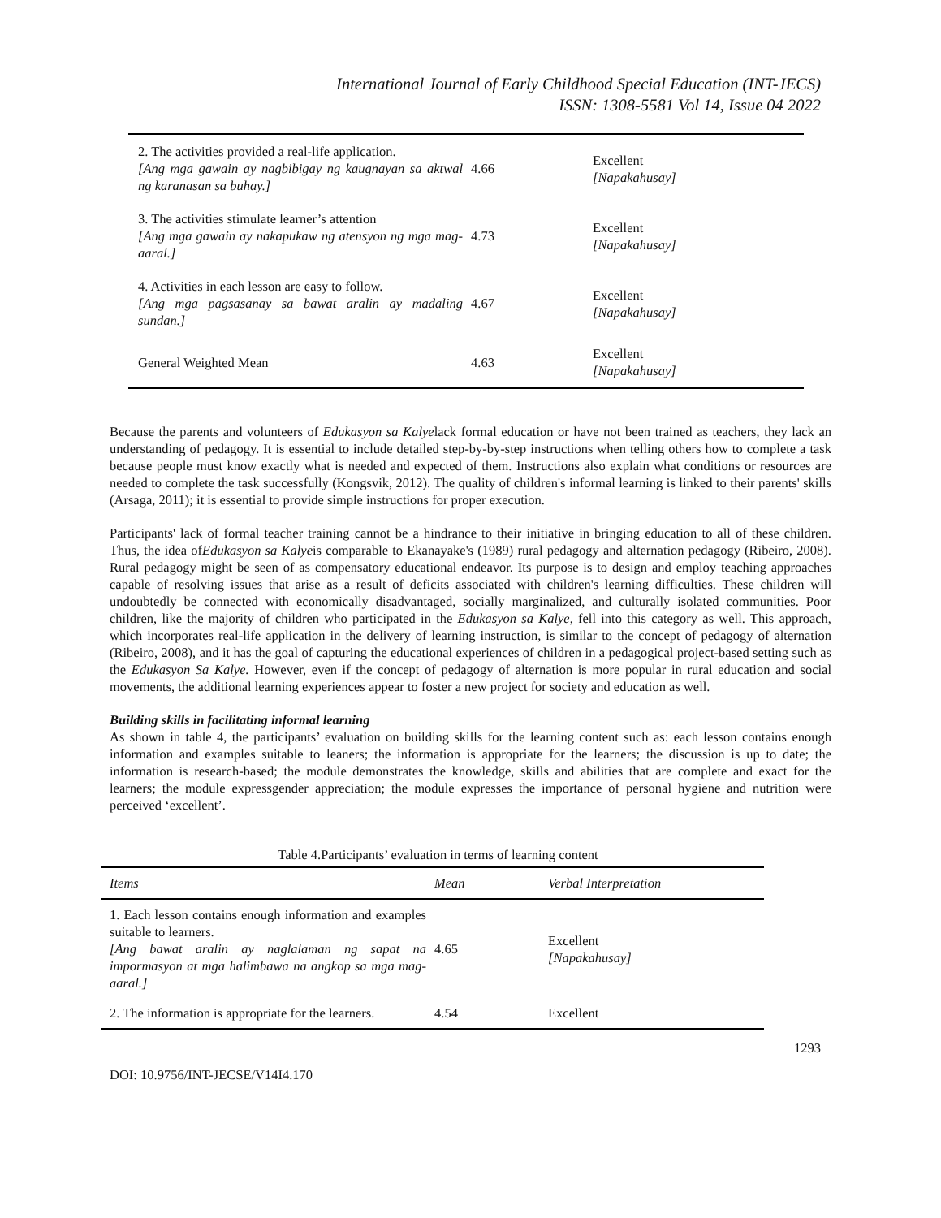International Journal of Early Childhood Special Education (INT-JECS)
ISSN: 1308-5581 Vol 14, Issue 04 2022
| 2. The activities provided a real-life application. [Ang mga gawain ay nagbibigay ng kaugnayan sa aktwal ng karanasan sa buhay.] | 4.66 | Excellent [Napakahusay] |
| 3. The activities stimulate learner’s attention [Ang mga gawain ay nakapukaw ng atensyon ng mga mag-aaral.] | 4.73 | Excellent [Napakahusay] |
| 4. Activities in each lesson are easy to follow. [Ang mga pagsasanay sa bawat aralin ay madaling sundan.] | 4.67 | Excellent [Napakahusay] |
| General Weighted Mean | 4.63 | Excellent [Napakahusay] |
Because the parents and volunteers of Edukasyon sa Kalyelack formal education or have not been trained as teachers, they lack an understanding of pedagogy. It is essential to include detailed step-by-by-step instructions when telling others how to complete a task because people must know exactly what is needed and expected of them. Instructions also explain what conditions or resources are needed to complete the task successfully (Kongsvik, 2012). The quality of children's informal learning is linked to their parents' skills (Arsaga, 2011); it is essential to provide simple instructions for proper execution.
Participants' lack of formal teacher training cannot be a hindrance to their initiative in bringing education to all of these children. Thus, the idea ofEdukasyon sa Kalyeis comparable to Ekanayake's (1989) rural pedagogy and alternation pedagogy (Ribeiro, 2008). Rural pedagogy might be seen of as compensatory educational endeavor. Its purpose is to design and employ teaching approaches capable of resolving issues that arise as a result of deficits associated with children's learning difficulties. These children will undoubtedly be connected with economically disadvantaged, socially marginalized, and culturally isolated communities. Poor children, like the majority of children who participated in the Edukasyon sa Kalye, fell into this category as well. This approach, which incorporates real-life application in the delivery of learning instruction, is similar to the concept of pedagogy of alternation (Ribeiro, 2008), and it has the goal of capturing the educational experiences of children in a pedagogical project-based setting such as the Edukasyon Sa Kalye. However, even if the concept of pedagogy of alternation is more popular in rural education and social movements, the additional learning experiences appear to foster a new project for society and education as well.
Building skills in facilitating informal learning
As shown in table 4, the participants’ evaluation on building skills for the learning content such as: each lesson contains enough information and examples suitable to leaners; the information is appropriate for the learners; the discussion is up to date; the information is research-based; the module demonstrates the knowledge, skills and abilities that are complete and exact for the learners; the module expressgender appreciation; the module expresses the importance of personal hygiene and nutrition were perceived ‘excellent’.
Table 4.Participants’ evaluation in terms of learning content
| Items | Mean | Verbal Interpretation |
| --- | --- | --- |
| 1. Each lesson contains enough information and examples suitable to learners. [Ang bawat aralin ay naglalaman ng sapat na impormasyon at mga halimbawa na angkop sa mga mag-aaral.] | 4.65 | Excellent [Napakahusay] |
| 2. The information is appropriate for the learners. | 4.54 | Excellent |
1293
DOI: 10.9756/INT-JECSE/V14I4.170